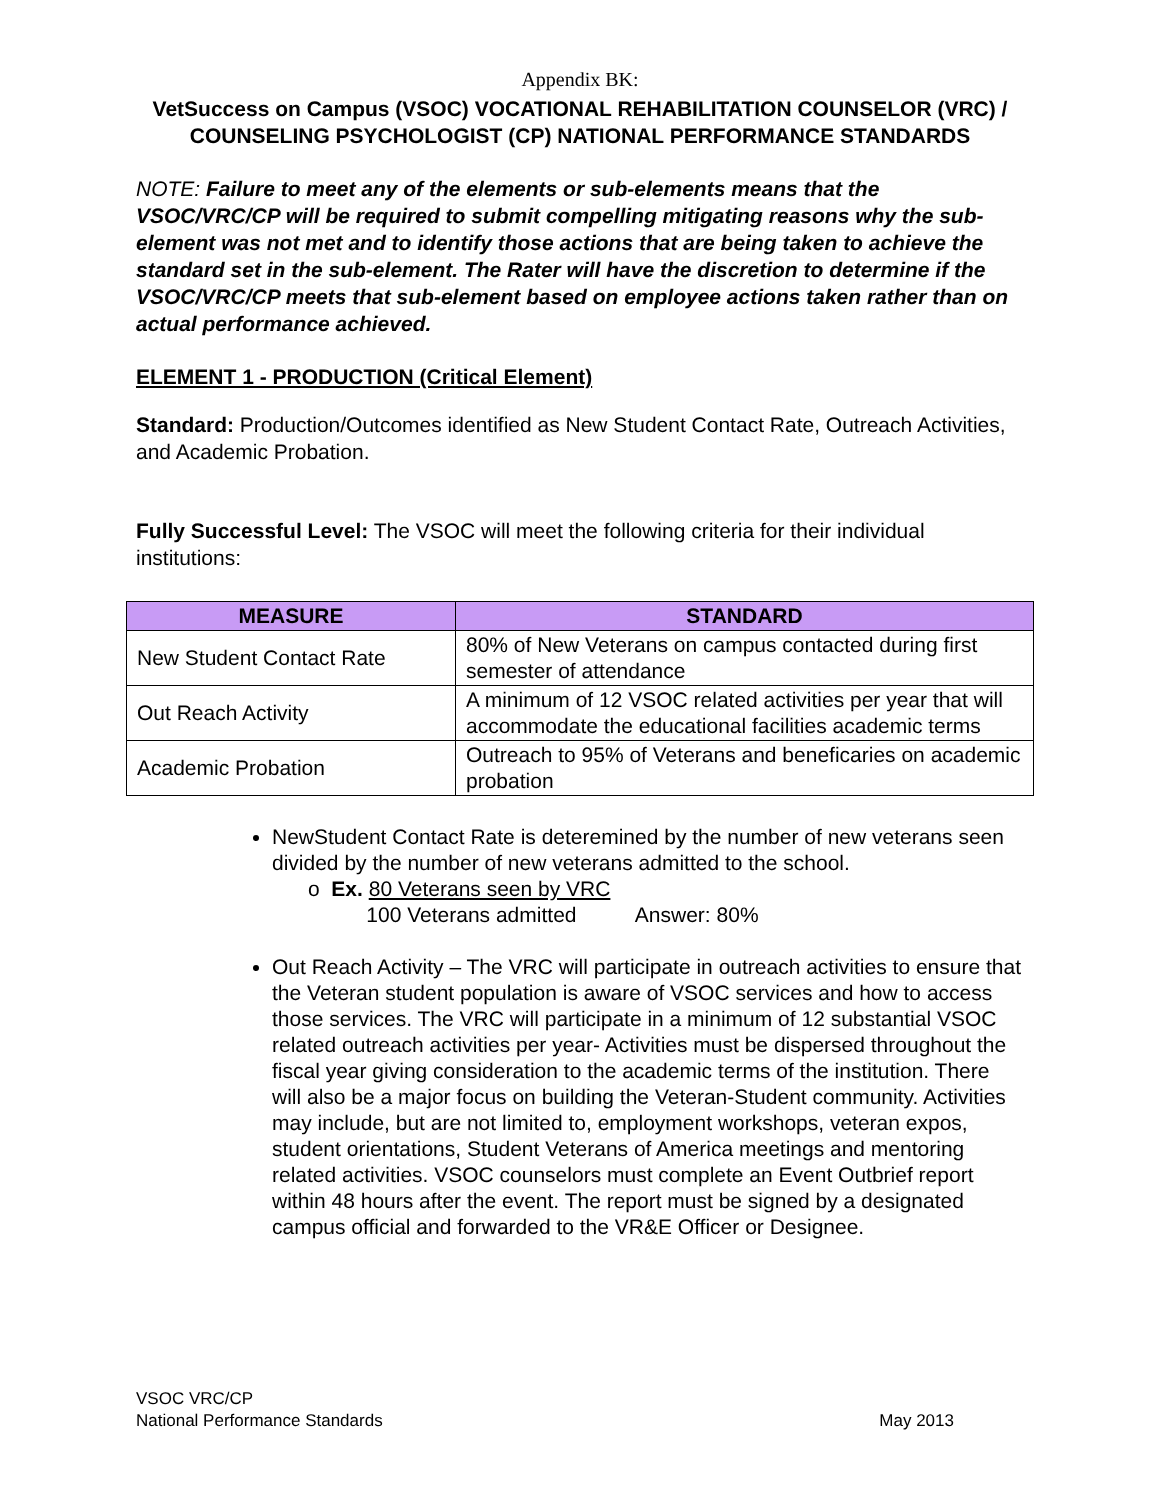Appendix BK:
VetSuccess on Campus (VSOC) VOCATIONAL REHABILITATION COUNSELOR (VRC) / COUNSELING PSYCHOLOGIST (CP) NATIONAL PERFORMANCE STANDARDS
NOTE: Failure to meet any of the elements or sub-elements means that the VSOC/VRC/CP will be required to submit compelling mitigating reasons why the sub-element was not met and to identify those actions that are being taken to achieve the standard set in the sub-element. The Rater will have the discretion to determine if the VSOC/VRC/CP meets that sub-element based on employee actions taken rather than on actual performance achieved.
ELEMENT 1 - PRODUCTION (Critical Element)
Standard: Production/Outcomes identified as New Student Contact Rate, Outreach Activities, and Academic Probation.
Fully Successful Level: The VSOC will meet the following criteria for their individual institutions:
| MEASURE | STANDARD |
| --- | --- |
| New Student Contact Rate | 80% of New Veterans on campus contacted during first semester of attendance |
| Out Reach Activity | A minimum of 12 VSOC related activities per year that will accommodate the educational facilities academic terms |
| Academic Probation | Outreach to 95% of Veterans and beneficaries on academic probation |
NewStudent Contact Rate is deteremined by the number of new veterans seen divided by the number of new veterans admitted to the school.
o Ex. 80 Veterans seen by VRC
100 Veterans admitted Answer: 80%
Out Reach Activity – The VRC will participate in outreach activities to ensure that the Veteran student population is aware of VSOC services and how to access those services. The VRC will participate in a minimum of 12 substantial VSOC related outreach activities per year- Activities must be dispersed throughout the fiscal year giving consideration to the academic terms of the institution. There will also be a major focus on building the Veteran-Student community. Activities may include, but are not limited to, employment workshops, veteran expos, student orientations, Student Veterans of America meetings and mentoring related activities. VSOC counselors must complete an Event Outbrief report within 48 hours after the event. The report must be signed by a designated campus official and forwarded to the VR&E Officer or Designee.
VSOC VRC/CP
National Performance Standards
May 2013